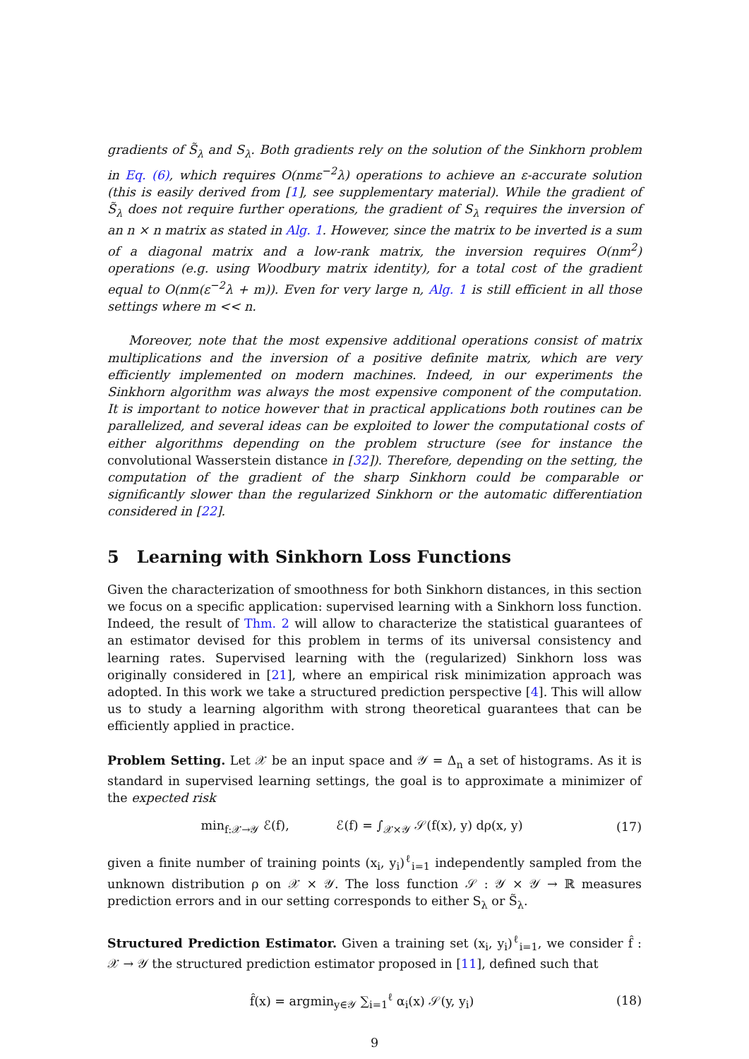gradients of S̃<sub>λ</sub> and S<sub>λ</sub>. Both gradients rely on the solution of the Sinkhorn problem in Eq. (6), which requires O(nmε<sup>−2</sup>λ) operations to achieve an ε-accurate solution (this is easily derived from [1], see supplementary material). While the gradient of S̃<sub>λ</sub> does not require further operations, the gradient of S<sub>λ</sub> requires the inversion of an n × n matrix as stated in Alg. 1. However, since the matrix to be inverted is a sum of a diagonal matrix and a low-rank matrix, the inversion requires O(nm<sup>2</sup>) operations (e.g. using Woodbury matrix identity), for a total cost of the gradient equal to O(nm(ε<sup>−2</sup>λ + m)). Even for very large n, Alg. 1 is still efficient in all those settings where m << n.
Moreover, note that the most expensive additional operations consist of matrix multiplications and the inversion of a positive definite matrix, which are very efficiently implemented on modern machines. Indeed, in our experiments the Sinkhorn algorithm was always the most expensive component of the computation. It is important to notice however that in practical applications both routines can be parallelized, and several ideas can be exploited to lower the computational costs of either algorithms depending on the problem structure (see for instance the convolutional Wasserstein distance in [32]). Therefore, depending on the setting, the computation of the gradient of the sharp Sinkhorn could be comparable or significantly slower than the regularized Sinkhorn or the automatic differentiation considered in [22].
5 Learning with Sinkhorn Loss Functions
Given the characterization of smoothness for both Sinkhorn distances, in this section we focus on a specific application: supervised learning with a Sinkhorn loss function. Indeed, the result of Thm. 2 will allow to characterize the statistical guarantees of an estimator devised for this problem in terms of its universal consistency and learning rates. Supervised learning with the (regularized) Sinkhorn loss was originally considered in [21], where an empirical risk minimization approach was adopted. In this work we take a structured prediction perspective [4]. This will allow us to study a learning algorithm with strong theoretical guarantees that can be efficiently applied in practice.
Problem Setting. Let 𝒳 be an input space and 𝒴 = Δ<sub>n</sub> a set of histograms. As it is standard in supervised learning settings, the goal is to approximate a minimizer of the expected risk
min<sub>f:𝒳→𝒴</sub> ℰ(f), ℰ(f) = ∫<sub>𝒳×𝒴</sub> 𝒮(f(x), y) dρ(x, y) (17)
given a finite number of training points (x<sub>i</sub>, y<sub>i</sub>)<sup>ℓ</sup><sub>i=1</sub> independently sampled from the unknown distribution ρ on 𝒳 × 𝒴. The loss function 𝒮 : 𝒴 × 𝒴 → ℝ measures prediction errors and in our setting corresponds to either S<sub>λ</sub> or S̃<sub>λ</sub>.
Structured Prediction Estimator. Given a training set (x<sub>i</sub>, y<sub>i</sub>)<sup>ℓ</sup><sub>i=1</sub>, we consider f̂ : 𝒳 → 𝒴 the structured prediction estimator proposed in [11], defined such that
f̂(x) = argmin<sub>y∈𝒴</sub> ∑<sub>i=1</sub><sup>ℓ</sup> α<sub>i</sub>(x) 𝒮(y, y<sub>i</sub>) (18)
9